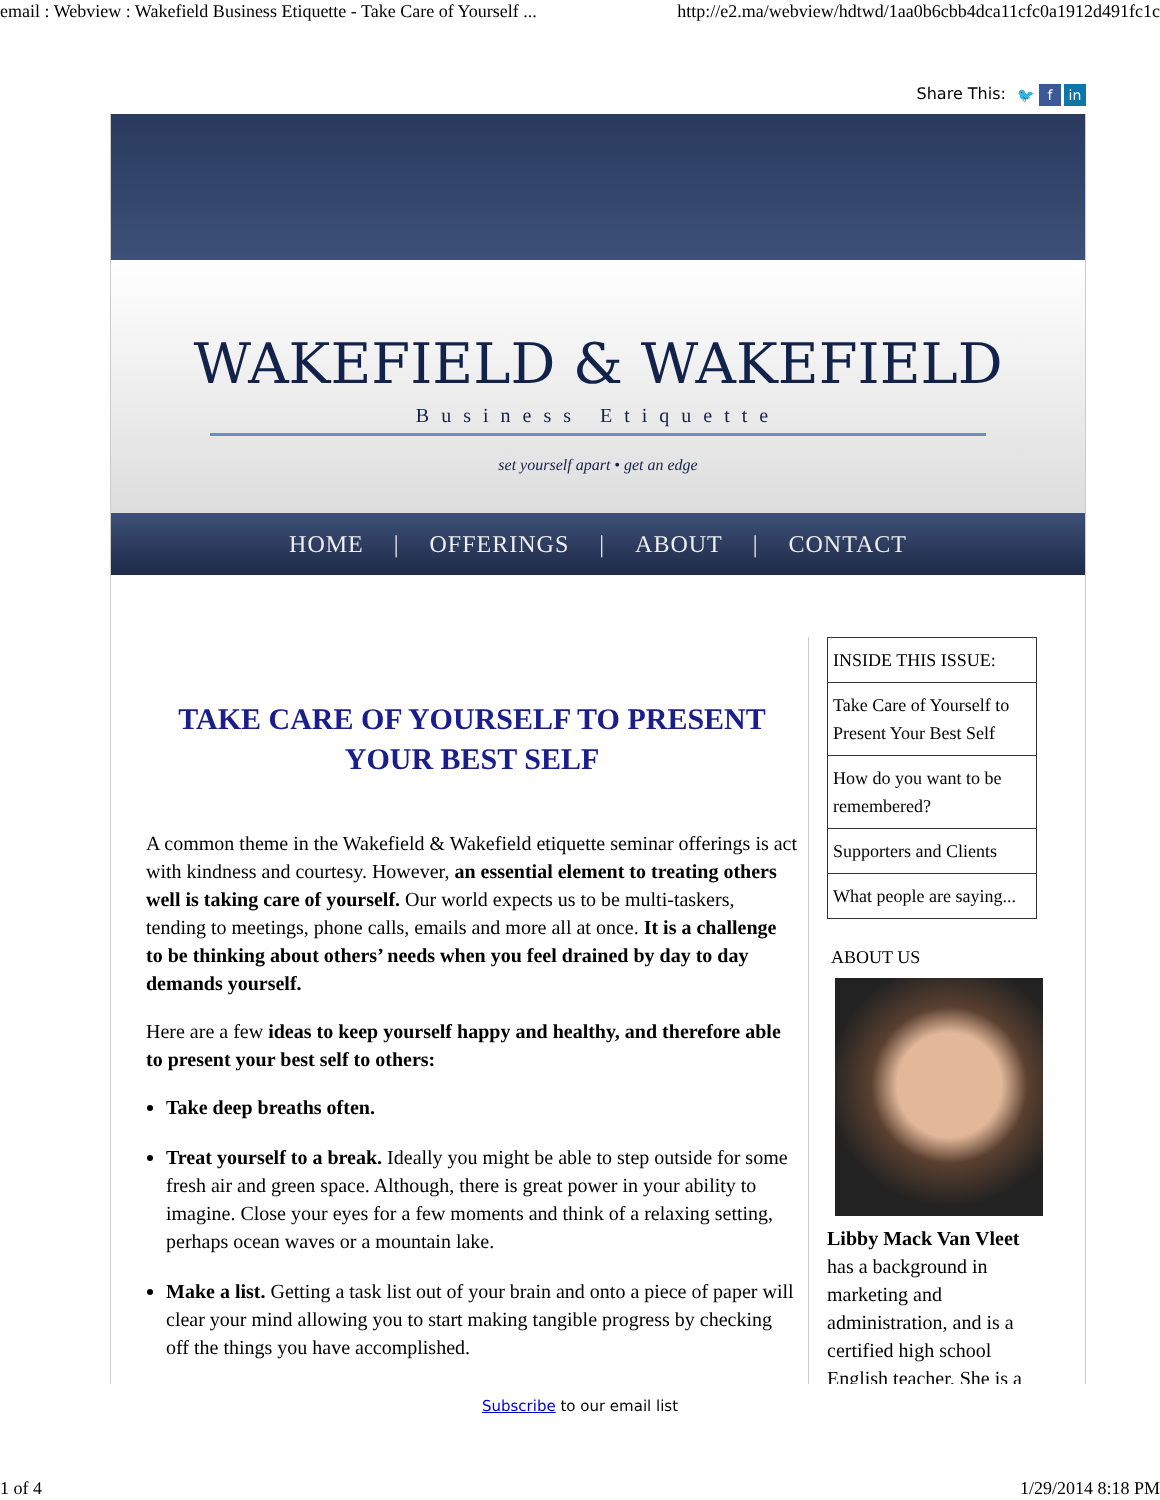email : Webview : Wakefield Business Etiquette - Take Care of Yourself ... http://e2.ma/webview/hdtwd/1aa0b6cbb4dca11cfc0a1912d491fc1c
Share This: 🐦 f in
WAKEFIELD & WAKEFIELD
Business Etiquette
set yourself apart • get an edge
HOME | OFFERINGS | ABOUT | CONTACT
TAKE CARE OF YOURSELF TO PRESENT YOUR BEST SELF
A common theme in the Wakefield & Wakefield etiquette seminar offerings is act with kindness and courtesy. However, an essential element to treating others well is taking care of yourself. Our world expects us to be multi-taskers, tending to meetings, phone calls, emails and more all at once. It is a challenge to be thinking about others’ needs when you feel drained by day to day demands yourself.
Here are a few ideas to keep yourself happy and healthy, and therefore able to present your best self to others:
Take deep breaths often.
Treat yourself to a break. Ideally you might be able to step outside for some fresh air and green space. Although, there is great power in your ability to imagine. Close your eyes for a few moments and think of a relaxing setting, perhaps ocean waves or a mountain lake.
Make a list. Getting a task list out of your brain and onto a piece of paper will clear your mind allowing you to start making tangible progress by checking off the things you have accomplished.
INSIDE THIS ISSUE:
Take Care of Yourself to Present Your Best Self
How do you want to be remembered?
Supporters and Clients
What people are saying...
ABOUT US
Libby Mack Van Vleet has a background in marketing and administration, and is a certified high school English teacher. She is a
Subscribe to our email list
1 of 4 1/29/2014 8:18 PM